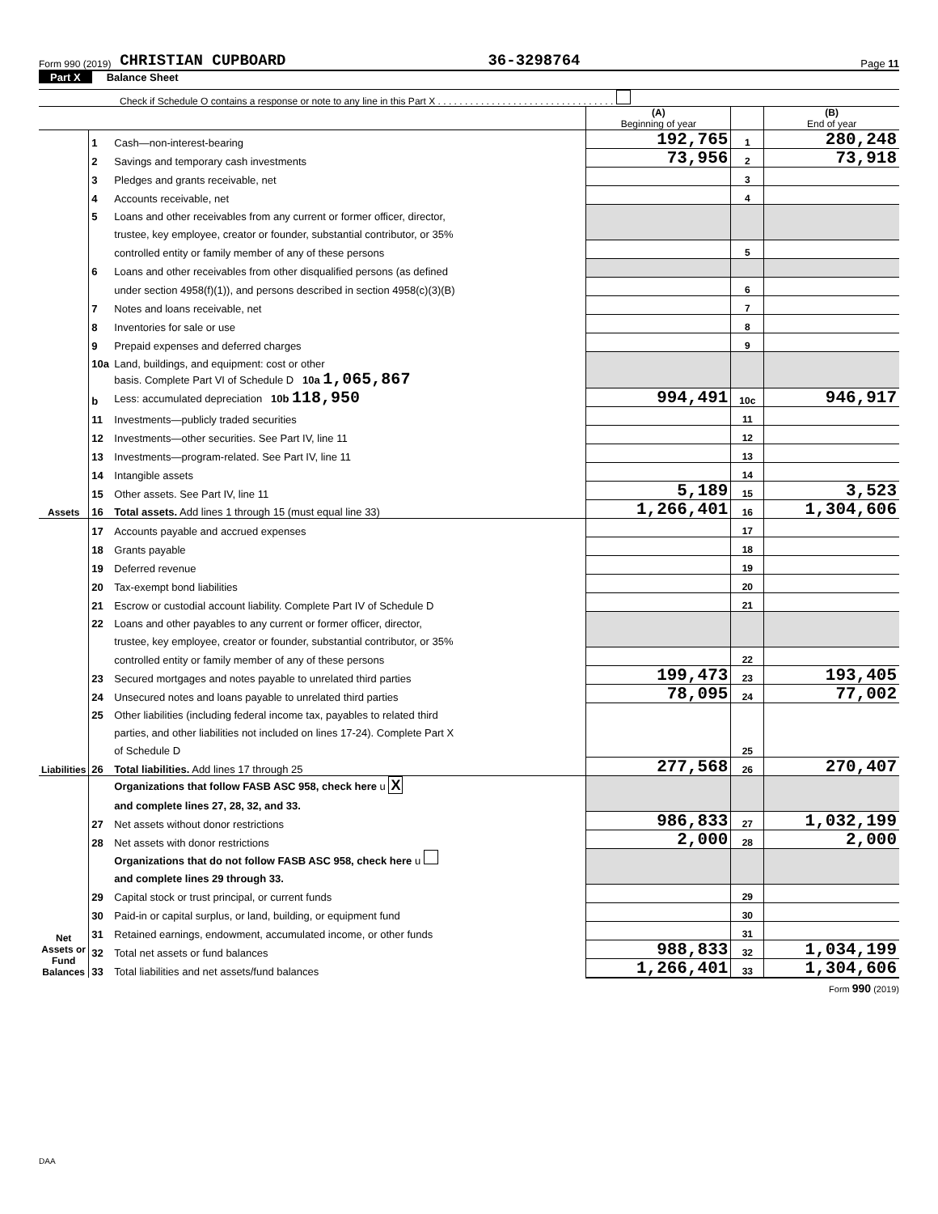Form 990 (2019) CHRISTIAN CUPBOARD 36-3298764 Page 11
Part X Balance Sheet
Check if Schedule O contains a response or note to any line in this Part X . . . . . . . . . . . . . . . . . . . . . . . . . . . . . . . . .
| | | | (A) Beginning of year | | (B) End of year |
| Assets | 1 | Cash—non-interest-bearing | 192,765 | 1 | 280,248 |
| | 2 | Savings and temporary cash investments | 73,956 | 2 | 73,918 |
| | 3 | Pledges and grants receivable, net | | 3 | |
| | 4 | Accounts receivable, net | | 4 | |
| | 5 | Loans and other receivables from any current or former officer, director, | | | |
| | | trustee, key employee, creator or founder, substantial contributor, or 35% | | | |
| | | controlled entity or family member of any of these persons | | 5 | |
| | 6 | Loans and other receivables from other disqualified persons (as defined | | | |
| | | under section 4958(f)(1)), and persons described in section 4958(c)(3)(B) | | 6 | |
| | 7 | Notes and loans receivable, net | | 7 | |
| | 8 | Inventories for sale or use | | 8 | |
| | 9 | Prepaid expenses and deferred charges | | 9 | |
| | 10a | Land, buildings, and equipment: cost or other | | | |
| | | basis. Complete Part VI of Schedule D 10a 1,065,867 | | | |
| | b | Less: accumulated depreciation 10b 118,950 | 994,491 | 10c | 946,917 |
| | 11 | Investments—publicly traded securities | | 11 | |
| | 12 | Investments—other securities. See Part IV, line 11 | | 12 | |
| | 13 | Investments—program-related. See Part IV, line 11 | | 13 | |
| | 14 | Intangible assets | | 14 | |
| | 15 | Other assets. See Part IV, line 11 | 5,189 | 15 | 3,523 |
| | 16 | Total assets. Add lines 1 through 15 (must equal line 33) | 1,266,401 | 16 | 1,304,606 |
| Liabilities | 17 | Accounts payable and accrued expenses | | 17 | |
| | 18 | Grants payable | | 18 | |
| | 19 | Deferred revenue | | 19 | |
| | 20 | Tax-exempt bond liabilities | | 20 | |
| | 21 | Escrow or custodial account liability. Complete Part IV of Schedule D | | 21 | |
| | 22 | Loans and other payables to any current or former officer, director, | | | |
| | | trustee, key employee, creator or founder, substantial contributor, or 35% | | | |
| | | controlled entity or family member of any of these persons | | 22 | |
| | 23 | Secured mortgages and notes payable to unrelated third parties | 199,473 | 23 | 193,405 |
| | 24 | Unsecured notes and loans payable to unrelated third parties | 78,095 | 24 | 77,002 |
| | 25 | Other liabilities (including federal income tax, payables to related third | | | |
| | | parties, and other liabilities not included on lines 17-24). Complete Part X | | | |
| | | of Schedule D | | 25 | |
| | 26 | Total liabilities. Add lines 17 through 25 | 277,568 | 26 | 270,407 |
| Net Assets or Fund Balances | | Organizations that follow FASB ASC 958, check here u X | | | |
| | | and complete lines 27, 28, 32, and 33. | | | |
| | 27 | Net assets without donor restrictions | 986,833 | 27 | 1,032,199 |
| | 28 | Net assets with donor restrictions | 2,000 | 28 | 2,000 |
| | | Organizations that do not follow FASB ASC 958, check here u | | | |
| | | and complete lines 29 through 33. | | | |
| | 29 | Capital stock or trust principal, or current funds | | 29 | |
| | 30 | Paid-in or capital surplus, or land, building, or equipment fund | | 30 | |
| | 31 | Retained earnings, endowment, accumulated income, or other funds | | 31 | |
| | 32 | Total net assets or fund balances | 988,833 | 32 | 1,034,199 |
| | 33 | Total liabilities and net assets/fund balances | 1,266,401 | 33 | 1,304,606 |
Form 990 (2019)
DAA